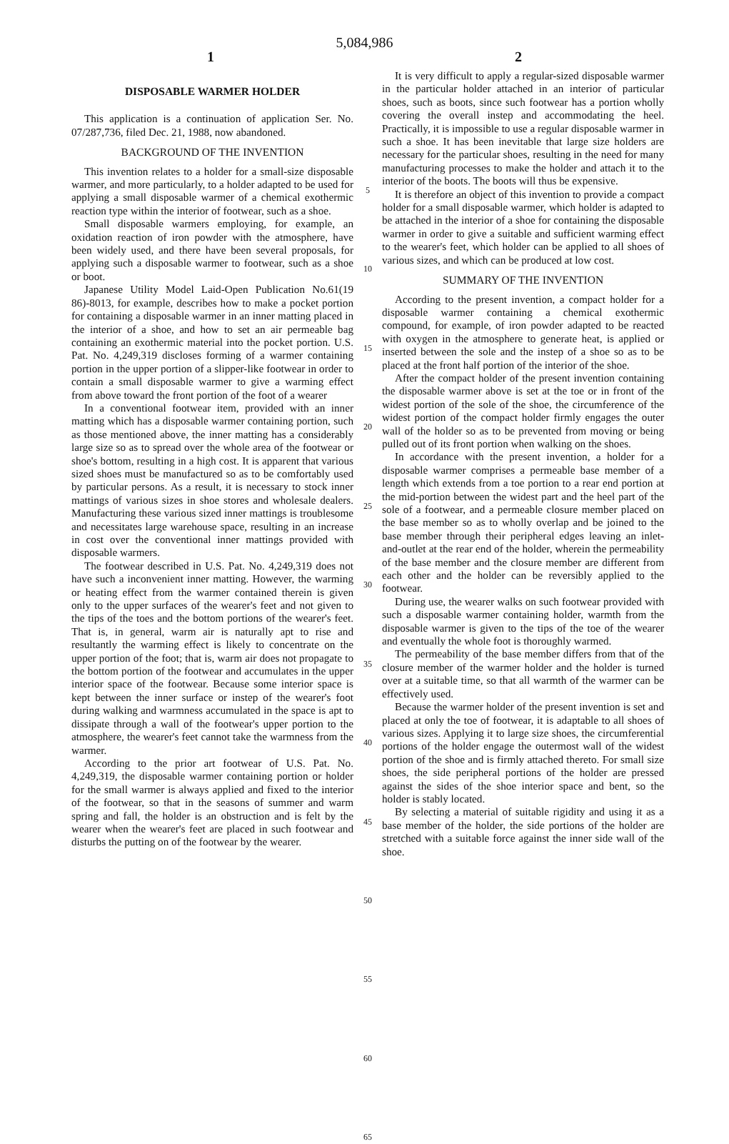5,084,986
1 2
DISPOSABLE WARMER HOLDER
This application is a continuation of application Ser. No. 07/287,736, filed Dec. 21, 1988, now abandoned.
BACKGROUND OF THE INVENTION
This invention relates to a holder for a small-size disposable warmer, and more particularly, to a holder adapted to be used for applying a small disposable warmer of a chemical exothermic reaction type within the interior of footwear, such as a shoe.
Small disposable warmers employing, for example, an oxidation reaction of iron powder with the atmosphere, have been widely used, and there have been several proposals, for applying such a disposable warmer to footwear, such as a shoe or boot.
Japanese Utility Model Laid-Open Publication No.61(19 86)-8013, for example, describes how to make a pocket portion for containing a disposable warmer in an inner matting placed in the interior of a shoe, and how to set an air permeable bag containing an exothermic material into the pocket portion. U.S. Pat. No. 4,249,319 discloses forming of a warmer containing portion in the upper portion of a slipper-like footwear in order to contain a small disposable warmer to give a warming effect from above toward the front portion of the foot of a wearer
In a conventional footwear item, provided with an inner matting which has a disposable warmer containing portion, such as those mentioned above, the inner matting has a considerably large size so as to spread over the whole area of the footwear or shoe's bottom, resulting in a high cost. It is apparent that various sized shoes must be manufactured so as to be comfortably used by particular persons. As a result, it is necessary to stock inner mattings of various sizes in shoe stores and wholesale dealers. Manufacturing these various sized inner mattings is troublesome and necessitates large warehouse space, resulting in an increase in cost over the conventional inner mattings provided with disposable warmers.
The footwear described in U.S. Pat. No. 4,249,319 does not have such a inconvenient inner matting. However, the warming or heating effect from the warmer contained therein is given only to the upper surfaces of the wearer's feet and not given to the tips of the toes and the bottom portions of the wearer's feet. That is, in general, warm air is naturally apt to rise and resultantly the warming effect is likely to concentrate on the upper portion of the foot; that is, warm air does not propagate to the bottom portion of the footwear and accumulates in the upper interior space of the footwear. Because some interior space is kept between the inner surface or instep of the wearer's foot during walking and warmness accumulated in the space is apt to dissipate through a wall of the footwear's upper portion to the atmosphere, the wearer's feet cannot take the warmness from the warmer.
According to the prior art footwear of U.S. Pat. No. 4,249,319, the disposable warmer containing portion or holder for the small warmer is always applied and fixed to the interior of the footwear, so that in the seasons of summer and warm spring and fall, the holder is an obstruction and is felt by the wearer when the wearer's feet are placed in such footwear and disturbs the putting on of the footwear by the wearer.
5
10
15
20
25
30
35
40
45
50
55
60
65
It is very difficult to apply a regular-sized disposable warmer in the particular holder attached in an interior of particular shoes, such as boots, since such footwear has a portion wholly covering the overall instep and accommodating the heel. Practically, it is impossible to use a regular disposable warmer in such a shoe. It has been inevitable that large size holders are necessary for the particular shoes, resulting in the need for many manufacturing processes to make the holder and attach it to the interior of the boots. The boots will thus be expensive.
It is therefore an object of this invention to provide a compact holder for a small disposable warmer, which holder is adapted to be attached in the interior of a shoe for containing the disposable warmer in order to give a suitable and sufficient warming effect to the wearer's feet, which holder can be applied to all shoes of various sizes, and which can be produced at low cost.
SUMMARY OF THE INVENTION
According to the present invention, a compact holder for a disposable warmer containing a chemical exothermic compound, for example, of iron powder adapted to be reacted with oxygen in the atmosphere to generate heat, is applied or inserted between the sole and the instep of a shoe so as to be placed at the front half portion of the interior of the shoe.
After the compact holder of the present invention containing the disposable warmer above is set at the toe or in front of the widest portion of the sole of the shoe, the circumference of the widest portion of the compact holder firmly engages the outer wall of the holder so as to be prevented from moving or being pulled out of its front portion when walking on the shoes.
In accordance with the present invention, a holder for a disposable warmer comprises a permeable base member of a length which extends from a toe portion to a rear end portion at the mid-portion between the widest part and the heel part of the sole of a footwear, and a permeable closure member placed on the base member so as to wholly overlap and be joined to the base member through their peripheral edges leaving an inlet-and-outlet at the rear end of the holder, wherein the permeability of the base member and the closure member are different from each other and the holder can be reversibly applied to the footwear.
During use, the wearer walks on such footwear provided with such a disposable warmer containing holder, warmth from the disposable warmer is given to the tips of the toe of the wearer and eventually the whole foot is thoroughly warmed.
The permeability of the base member differs from that of the closure member of the warmer holder and the holder is turned over at a suitable time, so that all warmth of the warmer can be effectively used.
Because the warmer holder of the present invention is set and placed at only the toe of footwear, it is adaptable to all shoes of various sizes. Applying it to large size shoes, the circumferential portions of the holder engage the outermost wall of the widest portion of the shoe and is firmly attached thereto. For small size shoes, the side peripheral portions of the holder are pressed against the sides of the shoe interior space and bent, so the holder is stably located.
By selecting a material of suitable rigidity and using it as a base member of the holder, the side portions of the holder are stretched with a suitable force against the inner side wall of the shoe.